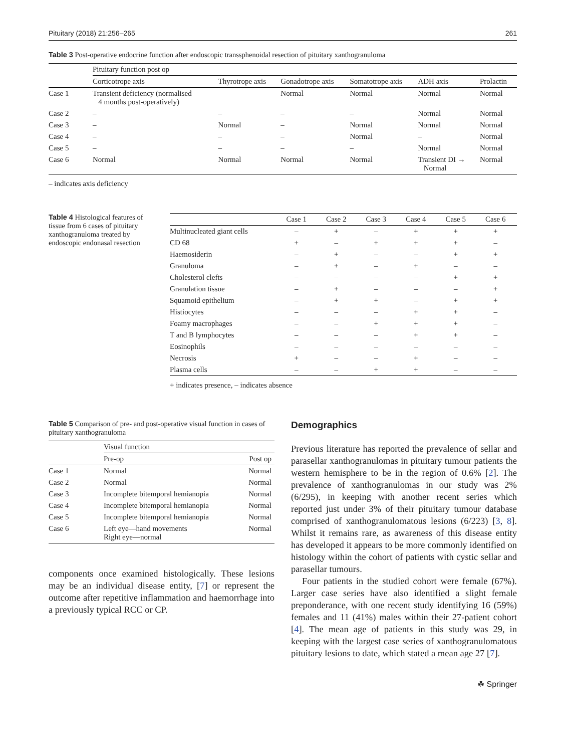Pituitary (2018) 21:256–265 261
Table 3 Post-operative endocrine function after endoscopic transsphenoidal resection of pituitary xanthogranuloma
| | Pituitary function post op | | | | | |
| --- | --- | --- | --- | --- | --- | --- |
| | Corticotrope axis | Thyrotrope axis | Gonadotrope axis | Somatotrope axis | ADH axis | Prolactin |
| Case 1 | Transient deficiency (normalised 4 months post-operatively) | – | Normal | Normal | Normal | Normal |
| Case 2 | – | – | – | – | Normal | Normal |
| Case 3 | – | Normal | – | Normal | Normal | Normal |
| Case 4 | – | – | – | Normal | – | Normal |
| Case 5 | – | – | – | – | Normal | Normal |
| Case 6 | Normal | Normal | Normal | Normal | Transient DI → Normal | Normal |
– indicates axis deficiency
Table 4 Histological features of tissue from 6 cases of pituitary xanthogranuloma treated by endoscopic endonasal resection
| | Case 1 | Case 2 | Case 3 | Case 4 | Case 5 | Case 6 |
| --- | --- | --- | --- | --- | --- | --- |
| Multinucleated giant cells | – | + | – | + | + | + |
| CD 68 | + | – | + | + | + | – |
| Haemosiderin | – | + | – | – | + | + |
| Granuloma | – | + | – | + | – | – |
| Cholesterol clefts | – | – | – | – | + | + |
| Granulation tissue | – | + | – | – | – | + |
| Squamoid epithelium | – | + | + | – | + | + |
| Histiocytes | – | – | – | + | + | – |
| Foamy macrophages | – | – | + | + | + | – |
| T and B lymphocytes | – | – | – | + | + | – |
| Eosinophils | – | – | – | – | – | – |
| Necrosis | + | – | – | + | – | – |
| Plasma cells | – | – | + | + | – | – |
+ indicates presence, – indicates absence
Table 5 Comparison of pre- and post-operative visual function in cases of pituitary xanthogranuloma
| | Visual function | |
| --- | --- | --- |
| | Pre-op | Post op |
| Case 1 | Normal | Normal |
| Case 2 | Normal | Normal |
| Case 3 | Incomplete bitemporal hemianopia | Normal |
| Case 4 | Incomplete bitemporal hemianopia | Normal |
| Case 5 | Incomplete bitemporal hemianopia | Normal |
| Case 6 | Left eye—hand movements Right eye—normal | Normal |
components once examined histologically. These lesions may be an individual disease entity, [7] or represent the outcome after repetitive inflammation and haemorrhage into a previously typical RCC or CP.
Demographics
Previous literature has reported the prevalence of sellar and parasellar xanthogranulomas in pituitary tumour patients the western hemisphere to be in the region of 0.6% [2]. The prevalence of xanthogranulomas in our study was 2% (6/295), in keeping with another recent series which reported just under 3% of their pituitary tumour database comprised of xanthogranulomatous lesions (6/223) [3, 8]. Whilst it remains rare, as awareness of this disease entity has developed it appears to be more commonly identified on histology within the cohort of patients with cystic sellar and parasellar tumours.
Four patients in the studied cohort were female (67%). Larger case series have also identified a slight female preponderance, with one recent study identifying 16 (59%) females and 11 (41%) males within their 27-patient cohort [4]. The mean age of patients in this study was 29, in keeping with the largest case series of xanthogranulomatous pituitary lesions to date, which stated a mean age 27 [7].
☘ Springer